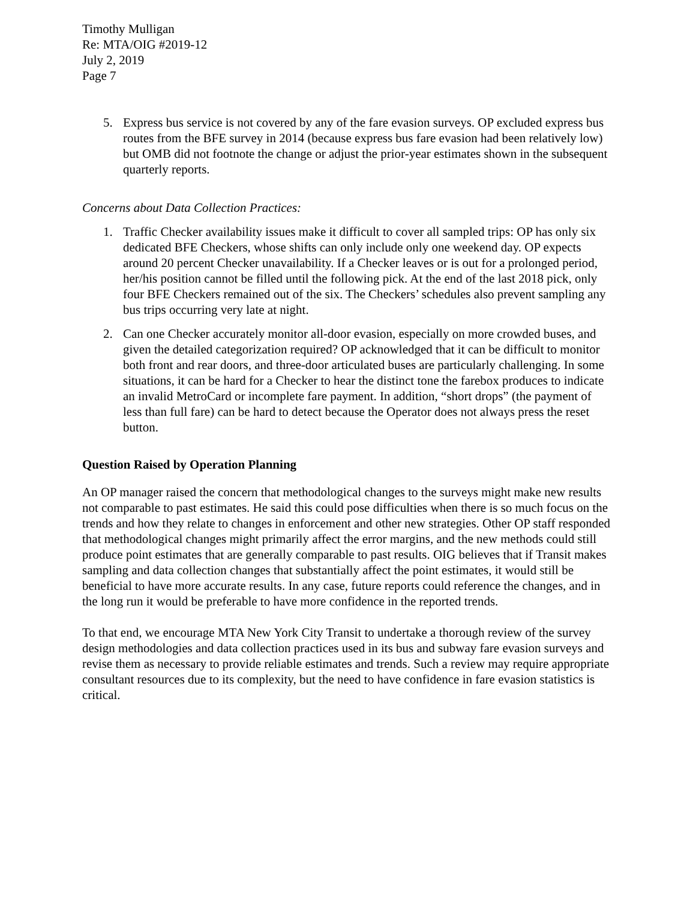Timothy Mulligan
Re: MTA/OIG #2019-12
July 2, 2019
Page 7
5. Express bus service is not covered by any of the fare evasion surveys. OP excluded express bus routes from the BFE survey in 2014 (because express bus fare evasion had been relatively low) but OMB did not footnote the change or adjust the prior-year estimates shown in the subsequent quarterly reports.
Concerns about Data Collection Practices:
1. Traffic Checker availability issues make it difficult to cover all sampled trips: OP has only six dedicated BFE Checkers, whose shifts can only include only one weekend day. OP expects around 20 percent Checker unavailability. If a Checker leaves or is out for a prolonged period, her/his position cannot be filled until the following pick. At the end of the last 2018 pick, only four BFE Checkers remained out of the six. The Checkers’ schedules also prevent sampling any bus trips occurring very late at night.
2. Can one Checker accurately monitor all-door evasion, especially on more crowded buses, and given the detailed categorization required? OP acknowledged that it can be difficult to monitor both front and rear doors, and three-door articulated buses are particularly challenging. In some situations, it can be hard for a Checker to hear the distinct tone the farebox produces to indicate an invalid MetroCard or incomplete fare payment. In addition, “short drops” (the payment of less than full fare) can be hard to detect because the Operator does not always press the reset button.
Question Raised by Operation Planning
An OP manager raised the concern that methodological changes to the surveys might make new results not comparable to past estimates. He said this could pose difficulties when there is so much focus on the trends and how they relate to changes in enforcement and other new strategies. Other OP staff responded that methodological changes might primarily affect the error margins, and the new methods could still produce point estimates that are generally comparable to past results. OIG believes that if Transit makes sampling and data collection changes that substantially affect the point estimates, it would still be beneficial to have more accurate results. In any case, future reports could reference the changes, and in the long run it would be preferable to have more confidence in the reported trends.
To that end, we encourage MTA New York City Transit to undertake a thorough review of the survey design methodologies and data collection practices used in its bus and subway fare evasion surveys and revise them as necessary to provide reliable estimates and trends. Such a review may require appropriate consultant resources due to its complexity, but the need to have confidence in fare evasion statistics is critical.